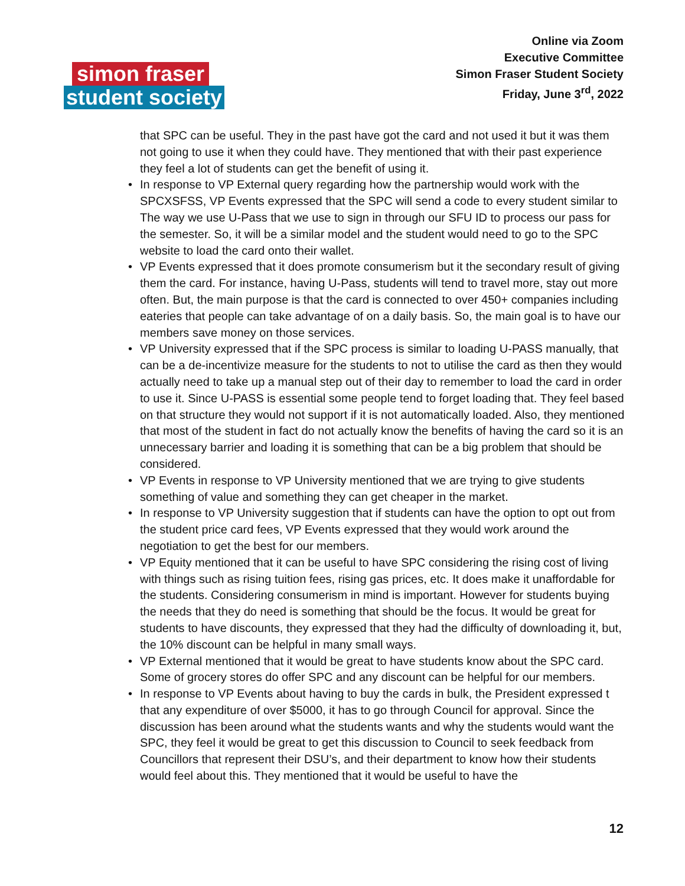Online via Zoom
Executive Committee
Simon Fraser Student Society
Friday, June 3<sup>rd</sup>, 2022
simon fraser
student society
that SPC can be useful. They in the past have got the card and not used it but it was them not going to use it when they could have. They mentioned that with their past experience they feel a lot of students can get the benefit of using it.
• In response to VP External query regarding how the partnership would work with the SPCXSFSS, VP Events expressed that the SPC will send a code to every student similar to The way we use U-Pass that we use to sign in through our SFU ID to process our pass for the semester. So, it will be a similar model and the student would need to go to the SPC website to load the card onto their wallet.
• VP Events expressed that it does promote consumerism but it the secondary result of giving them the card. For instance, having U-Pass, students will tend to travel more, stay out more often. But, the main purpose is that the card is connected to over 450+ companies including eateries that people can take advantage of on a daily basis. So, the main goal is to have our members save money on those services.
• VP University expressed that if the SPC process is similar to loading U-PASS manually, that can be a de-incentivize measure for the students to not to utilise the card as then they would actually need to take up a manual step out of their day to remember to load the card in order to use it. Since U-PASS is essential some people tend to forget loading that. They feel based on that structure they would not support if it is not automatically loaded. Also, they mentioned that most of the student in fact do not actually know the benefits of having the card so it is an unnecessary barrier and loading it is something that can be a big problem that should be considered.
• VP Events in response to VP University mentioned that we are trying to give students something of value and something they can get cheaper in the market.
• In response to VP University suggestion that if students can have the option to opt out from the student price card fees, VP Events expressed that they would work around the negotiation to get the best for our members.
• VP Equity mentioned that it can be useful to have SPC considering the rising cost of living with things such as rising tuition fees, rising gas prices, etc. It does make it unaffordable for the students. Considering consumerism in mind is important. However for students buying the needs that they do need is something that should be the focus. It would be great for students to have discounts, they expressed that they had the difficulty of downloading it, but, the 10% discount can be helpful in many small ways.
• VP External mentioned that it would be great to have students know about the SPC card. Some of grocery stores do offer SPC and any discount can be helpful for our members.
• In response to VP Events about having to buy the cards in bulk, the President expressed t that any expenditure of over $5000, it has to go through Council for approval. Since the discussion has been around what the students wants and why the students would want the SPC, they feel it would be great to get this discussion to Council to seek feedback from Councillors that represent their DSU’s, and their department to know how their students would feel about this. They mentioned that it would be useful to have the
12